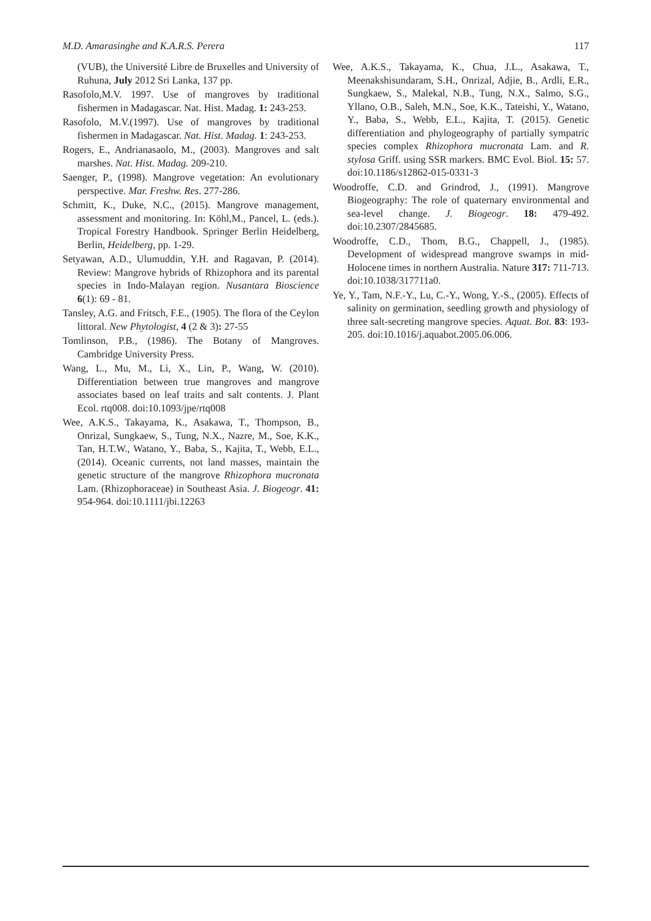M.D. Amarasinghe and K.A.R.S. Perera 117
(VUB), the Université Libre de Bruxelles and University of Ruhuna, July 2012 Sri Lanka, 137 pp.
Rasofolo,M.V. 1997. Use of mangroves by traditional fishermen in Madagascar. Nat. Hist. Madag. 1: 243-253.
Rasofolo, M.V.(1997). Use of mangroves by traditional fishermen in Madagascar. Nat. Hist. Madag. 1: 243-253.
Rogers, E., Andrianasaolo, M., (2003). Mangroves and salt marshes. Nat. Hist. Madag. 209-210.
Saenger, P., (1998). Mangrove vegetation: An evolutionary perspective. Mar. Freshw. Res. 277-286.
Schmitt, K., Duke, N.C., (2015). Mangrove management, assessment and monitoring. In: Köhl,M., Pancel, L. (eds.). Tropical Forestry Handbook. Springer Berlin Heidelberg, Berlin, Heidelberg, pp. 1-29.
Setyawan, A.D., Ulumuddin, Y.H. and Ragavan, P. (2014). Review: Mangrove hybrids of Rhizophora and its parental species in Indo-Malayan region. Nusantara Bioscience 6(1): 69 - 81.
Tansley, A.G. and Fritsch, F.E., (1905). The flora of the Ceylon littoral. New Phytologist, 4 (2 & 3): 27-55
Tomlinson, P.B., (1986). The Botany of Mangroves. Cambridge University Press.
Wang, L., Mu, M., Li, X., Lin, P., Wang, W. (2010). Differentiation between true mangroves and mangrove associates based on leaf traits and salt contents. J. Plant Ecol. rtq008. doi:10.1093/jpe/rtq008
Wee, A.K.S., Takayama, K., Asakawa, T., Thompson, B., Onrizal, Sungkaew, S., Tung, N.X., Nazre, M., Soe, K.K., Tan, H.T.W., Watano, Y., Baba, S., Kajita, T., Webb, E.L.,(2014). Oceanic currents, not land masses, maintain the genetic structure of the mangrove Rhizophora mucronata Lam. (Rhizophoraceae) in Southeast Asia. J. Biogeogr. 41: 954-964. doi:10.1111/jbi.12263
Wee, A.K.S., Takayama, K., Chua, J.L., Asakawa, T., Meenakshisundaram, S.H., Onrizal, Adjie, B., Ardli, E.R., Sungkaew, S., Malekal, N.B., Tung, N.X., Salmo, S.G., Yllano, O.B., Saleh, M.N., Soe, K.K., Tateishi, Y., Watano, Y., Baba, S., Webb, E.L., Kajita, T. (2015). Genetic differentiation and phylogeography of partially sympatric species complex Rhizophora mucronata Lam. and R. stylosa Griff. using SSR markers. BMC Evol. Biol. 15: 57. doi:10.1186/s12862-015-0331-3
Woodroffe, C.D. and Grindrod, J., (1991). Mangrove Biogeography: The role of quaternary environmental and sea-level change. J. Biogeogr. 18: 479-492. doi:10.2307/2845685.
Woodroffe, C.D., Thom, B.G., Chappell, J., (1985). Development of widespread mangrove swamps in mid-Holocene times in northern Australia. Nature 317: 711-713. doi:10.1038/317711a0.
Ye, Y., Tam, N.F.-Y., Lu, C.-Y., Wong, Y.-S., (2005). Effects of salinity on germination, seedling growth and physiology of three salt-secreting mangrove species. Aquat. Bot. 83: 193-205. doi:10.1016/j.aquabot.2005.06.006.